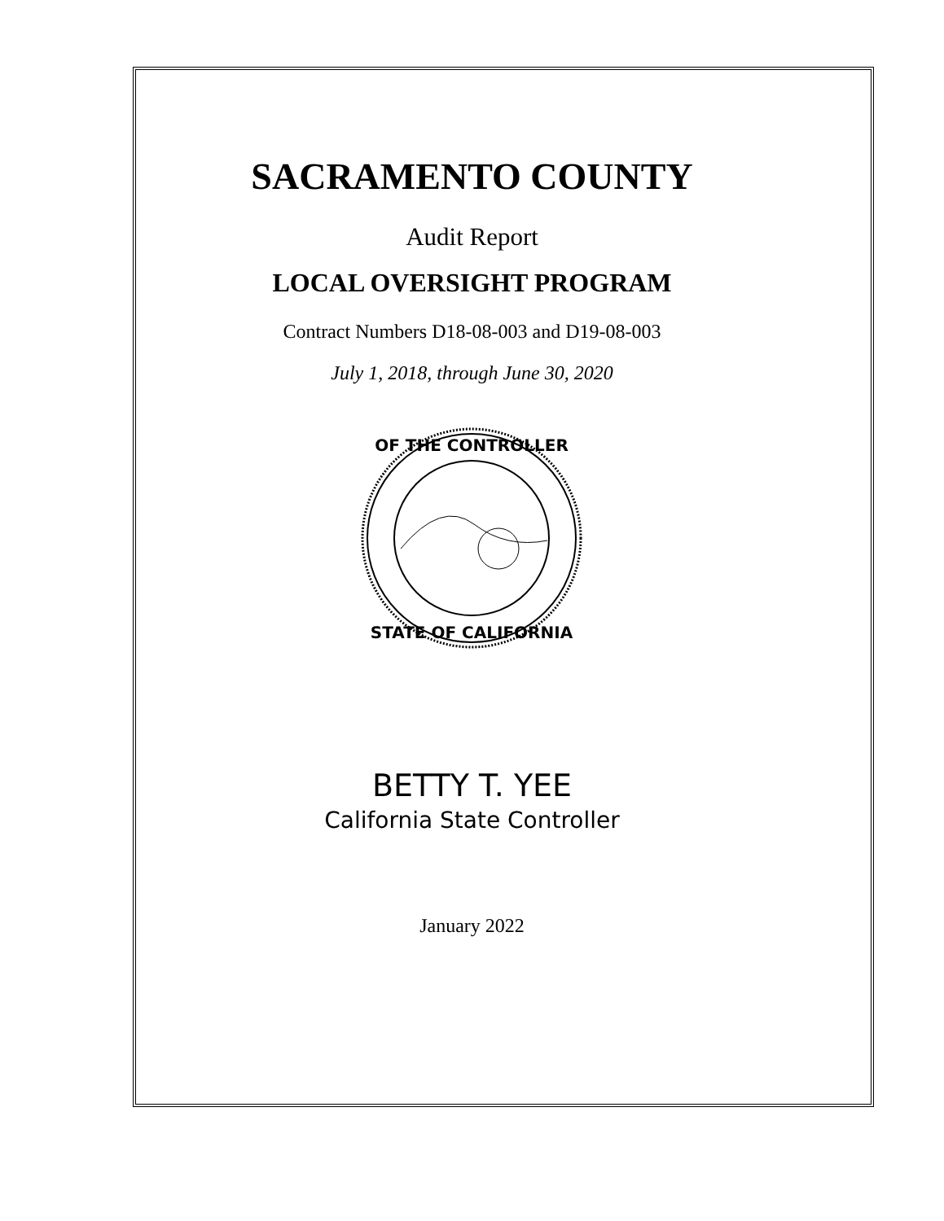SACRAMENTO COUNTY
Audit Report
LOCAL OVERSIGHT PROGRAM
Contract Numbers D18-08-003 and D19-08-003
July 1, 2018, through June 30, 2020
OF THE CONTROLLER
STATE OF CALIFORNIA
BETTY T. YEE
California State Controller
January 2022